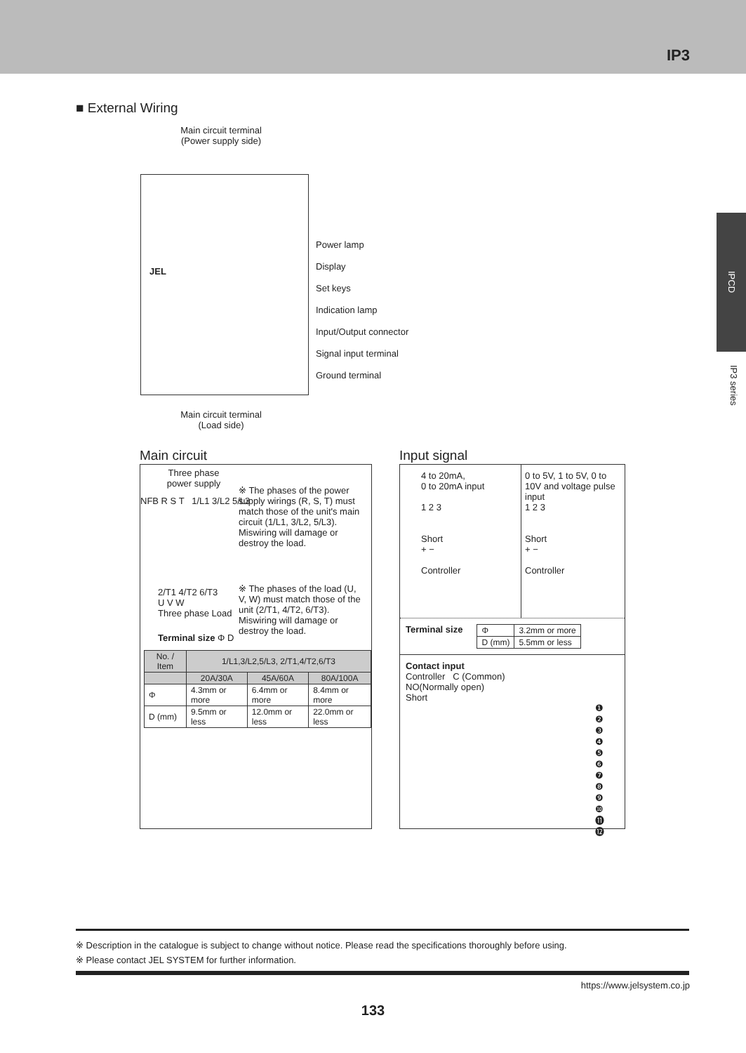IP3
IPCD
IP3 series
■ External Wiring
Main circuit terminal
(Power supply side)
JEL
Power lamp
Display
Set keys
Indication lamp
Input/Output connector
Signal input terminal
Ground terminal
Main circuit terminal
(Load side)
Main circuit
Three phase power supply
NFB R S T 1/L1 3/L2 5/L3
※ The phases of the power supply wirings (R, S, T) must match those of the unit's main circuit (1/L1, 3/L2, 5/L3). Miswiring will damage or destroy the load.
※ The phases of the load (U, V, W) must match those of the unit (2/T1, 4/T2, 6/T3). Miswiring will damage or destroy the load.
2/T1 4/T2 6/T3
U V W
Three phase Load
Terminal size Φ D
| No. / Item | 1/L1,3/L2,5/L3, 2/T1,4/T2,6/T3 | | |
| --- | --- | --- | --- |
| | 20A/30A | 45A/60A | 80A/100A |
| Φ | 4.3mm or more | 6.4mm or more | 8.4mm or more |
| D (mm) | 9.5mm or less | 12.0mm or less | 22.0mm or less |
Input signal
4 to 20mA,
0 to 20mA input
1 2 3
Short
+ −
Controller
0 to 5V, 1 to 5V, 0 to 10V and voltage pulse input
1 2 3
Short
+ −
Controller
Terminal size
| Φ | 3.2mm or more |
| D (mm) | 5.5mm or less |
Contact input
Controller C (Common)
NO(Normally open)
Short
❶
❷
❸
❹
❺
❻
❼
❽
❾
❿
⓫
⓬
※ Description in the catalogue is subject to change without notice. Please read the specifications thoroughly before using.
※ Please contact JEL SYSTEM for further information.
https://www.jelsystem.co.jp
133